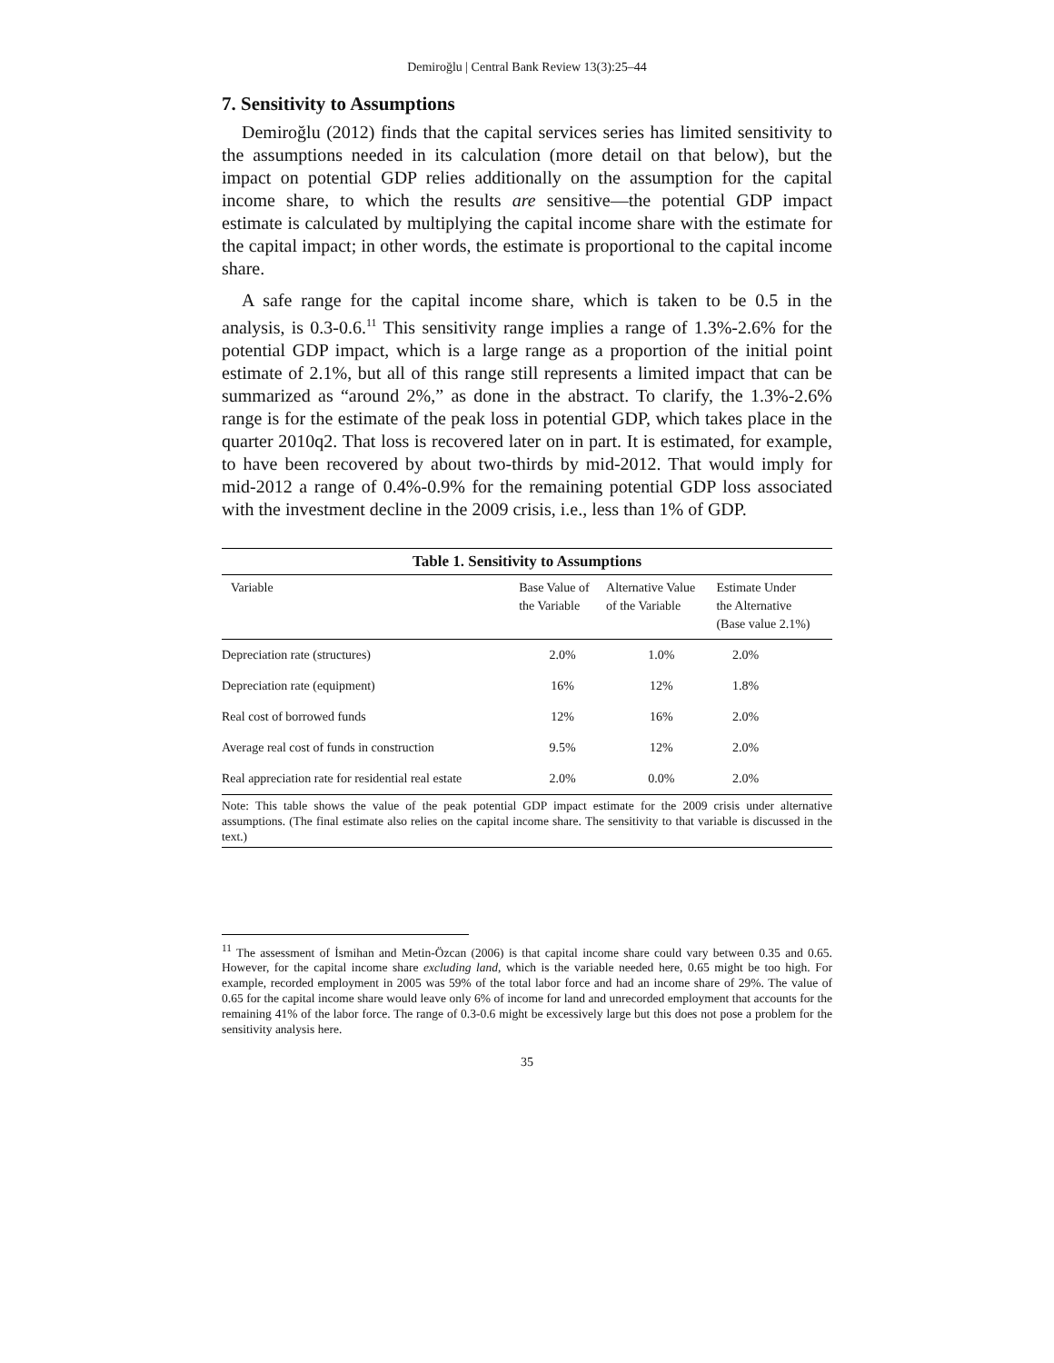Demiroğlu | Central Bank Review 13(3):25–44
7. Sensitivity to Assumptions
Demiroğlu (2012) finds that the capital services series has limited sensitivity to the assumptions needed in its calculation (more detail on that below), but the impact on potential GDP relies additionally on the assumption for the capital income share, to which the results are sensitive—the potential GDP impact estimate is calculated by multiplying the capital income share with the estimate for the capital impact; in other words, the estimate is proportional to the capital income share.
A safe range for the capital income share, which is taken to be 0.5 in the analysis, is 0.3-0.6.<sup>11</sup> This sensitivity range implies a range of 1.3%-2.6% for the potential GDP impact, which is a large range as a proportion of the initial point estimate of 2.1%, but all of this range still represents a limited impact that can be summarized as “around 2%,” as done in the abstract. To clarify, the 1.3%-2.6% range is for the estimate of the peak loss in potential GDP, which takes place in the quarter 2010q2. That loss is recovered later on in part. It is estimated, for example, to have been recovered by about two-thirds by mid-2012. That would imply for mid-2012 a range of 0.4%-0.9% for the remaining potential GDP loss associated with the investment decline in the 2009 crisis, i.e., less than 1% of GDP.
Table 1. Sensitivity to Assumptions
| Variable | Base Value of the Variable | Alternative Value of the Variable | Estimate Under the Alternative (Base value 2.1%) |
| --- | --- | --- | --- |
| Depreciation rate (structures) | 2.0% | 1.0% | 2.0% |
| Depreciation rate (equipment) | 16% | 12% | 1.8% |
| Real cost of borrowed funds | 12% | 16% | 2.0% |
| Average real cost of funds in construction | 9.5% | 12% | 2.0% |
| Real appreciation rate for residential real estate | 2.0% | 0.0% | 2.0% |
Note: This table shows the value of the peak potential GDP impact estimate for the 2009 crisis under alternative assumptions. (The final estimate also relies on the capital income share. The sensitivity to that variable is discussed in the text.)
<sup>11</sup> The assessment of İsmihan and Metin-Özcan (2006) is that capital income share could vary between 0.35 and 0.65. However, for the capital income share excluding land, which is the variable needed here, 0.65 might be too high. For example, recorded employment in 2005 was 59% of the total labor force and had an income share of 29%. The value of 0.65 for the capital income share would leave only 6% of income for land and unrecorded employment that accounts for the remaining 41% of the labor force. The range of 0.3-0.6 might be excessively large but this does not pose a problem for the sensitivity analysis here.
35